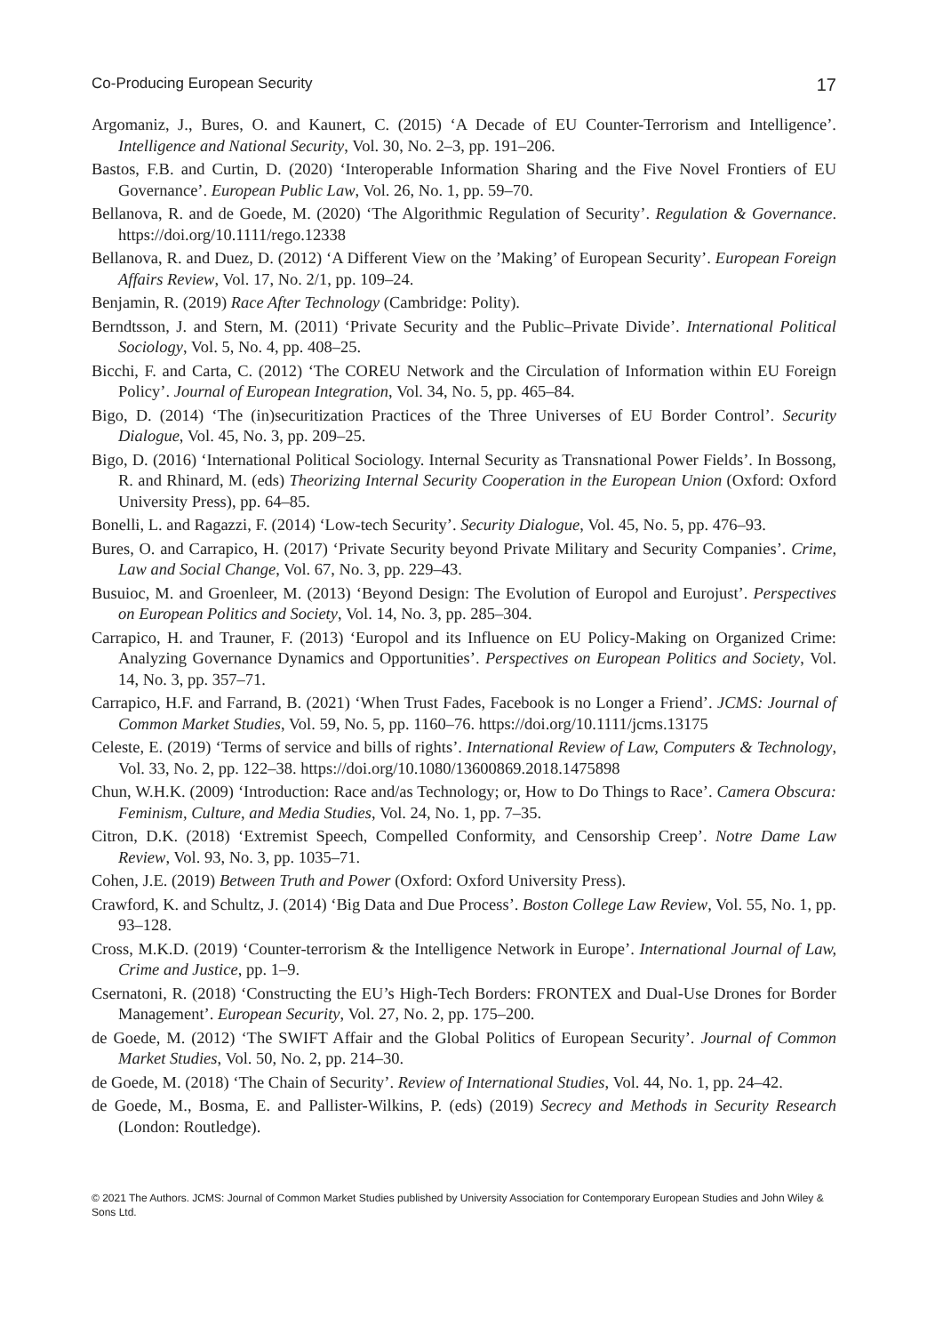Co-Producing European Security 17
Argomaniz, J., Bures, O. and Kaunert, C. (2015) ‘A Decade of EU Counter-Terrorism and Intelligence’. Intelligence and National Security, Vol. 30, No. 2–3, pp. 191–206.
Bastos, F.B. and Curtin, D. (2020) ‘Interoperable Information Sharing and the Five Novel Frontiers of EU Governance’. European Public Law, Vol. 26, No. 1, pp. 59–70.
Bellanova, R. and de Goede, M. (2020) ‘The Algorithmic Regulation of Security’. Regulation & Governance. https://doi.org/10.1111/rego.12338
Bellanova, R. and Duez, D. (2012) ‘A Different View on the ’Making’ of European Security’. European Foreign Affairs Review, Vol. 17, No. 2/1, pp. 109–24.
Benjamin, R. (2019) Race After Technology (Cambridge: Polity).
Berndtsson, J. and Stern, M. (2011) ‘Private Security and the Public–Private Divide’. International Political Sociology, Vol. 5, No. 4, pp. 408–25.
Bicchi, F. and Carta, C. (2012) ‘The COREU Network and the Circulation of Information within EU Foreign Policy’. Journal of European Integration, Vol. 34, No. 5, pp. 465–84.
Bigo, D. (2014) ‘The (in)securitization Practices of the Three Universes of EU Border Control’. Security Dialogue, Vol. 45, No. 3, pp. 209–25.
Bigo, D. (2016) ‘International Political Sociology. Internal Security as Transnational Power Fields’. In Bossong, R. and Rhinard, M. (eds) Theorizing Internal Security Cooperation in the European Union (Oxford: Oxford University Press), pp. 64–85.
Bonelli, L. and Ragazzi, F. (2014) ‘Low-tech Security’. Security Dialogue, Vol. 45, No. 5, pp. 476–93.
Bures, O. and Carrapico, H. (2017) ‘Private Security beyond Private Military and Security Companies’. Crime, Law and Social Change, Vol. 67, No. 3, pp. 229–43.
Busuioc, M. and Groenleer, M. (2013) ‘Beyond Design: The Evolution of Europol and Eurojust’. Perspectives on European Politics and Society, Vol. 14, No. 3, pp. 285–304.
Carrapico, H. and Trauner, F. (2013) ‘Europol and its Influence on EU Policy-Making on Organized Crime: Analyzing Governance Dynamics and Opportunities’. Perspectives on European Politics and Society, Vol. 14, No. 3, pp. 357–71.
Carrapico, H.F. and Farrand, B. (2021) ‘When Trust Fades, Facebook is no Longer a Friend’. JCMS: Journal of Common Market Studies, Vol. 59, No. 5, pp. 1160–76. https://doi.org/10.1111/jcms.13175
Celeste, E. (2019) ‘Terms of service and bills of rights’. International Review of Law, Computers & Technology, Vol. 33, No. 2, pp. 122–38. https://doi.org/10.1080/13600869.2018.1475898
Chun, W.H.K. (2009) ‘Introduction: Race and/as Technology; or, How to Do Things to Race’. Camera Obscura: Feminism, Culture, and Media Studies, Vol. 24, No. 1, pp. 7–35.
Citron, D.K. (2018) ‘Extremist Speech, Compelled Conformity, and Censorship Creep’. Notre Dame Law Review, Vol. 93, No. 3, pp. 1035–71.
Cohen, J.E. (2019) Between Truth and Power (Oxford: Oxford University Press).
Crawford, K. and Schultz, J. (2014) ‘Big Data and Due Process’. Boston College Law Review, Vol. 55, No. 1, pp. 93–128.
Cross, M.K.D. (2019) ‘Counter-terrorism & the Intelligence Network in Europe’. International Journal of Law, Crime and Justice, pp. 1–9.
Csernatoni, R. (2018) ‘Constructing the EU’s High-Tech Borders: FRONTEX and Dual-Use Drones for Border Management’. European Security, Vol. 27, No. 2, pp. 175–200.
de Goede, M. (2012) ‘The SWIFT Affair and the Global Politics of European Security’. Journal of Common Market Studies, Vol. 50, No. 2, pp. 214–30.
de Goede, M. (2018) ‘The Chain of Security’. Review of International Studies, Vol. 44, No. 1, pp. 24–42.
de Goede, M., Bosma, E. and Pallister-Wilkins, P. (eds) (2019) Secrecy and Methods in Security Research (London: Routledge).
© 2021 The Authors. JCMS: Journal of Common Market Studies published by University Association for Contemporary European Studies and John Wiley & Sons Ltd.